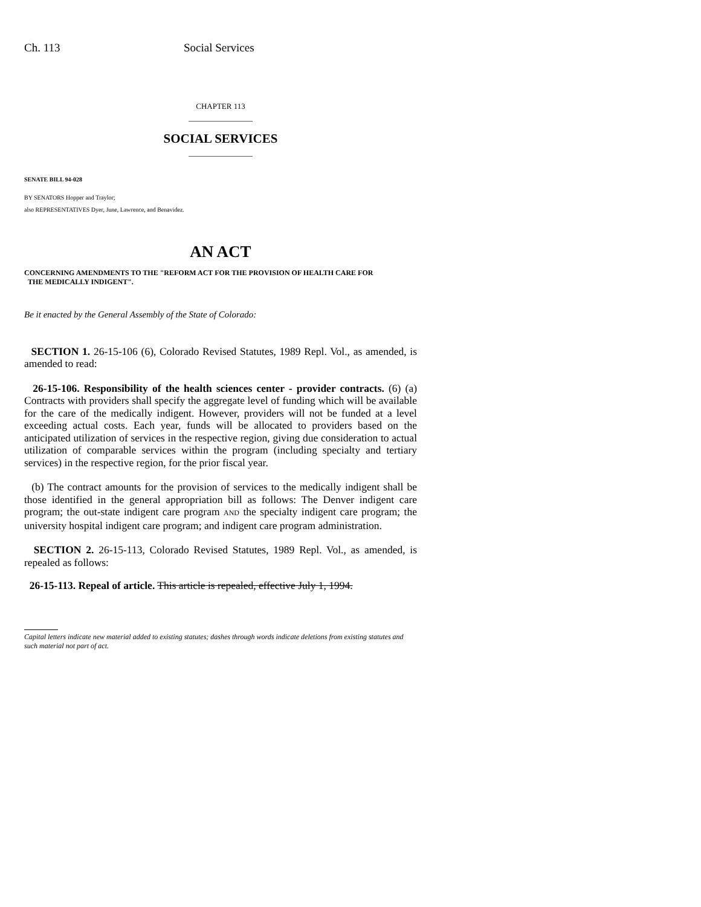Ch. 113 Social Services
CHAPTER 113
SOCIAL SERVICES
SENATE BILL 94-028
BY SENATORS Hopper and Traylor;
also REPRESENTATIVES Dyer, June, Lawrence, and Benavidez.
AN ACT
CONCERNING AMENDMENTS TO THE "REFORM ACT FOR THE PROVISION OF HEALTH CARE FOR
THE MEDICALLY INDIGENT".
Be it enacted by the General Assembly of the State of Colorado:
SECTION 1. 26-15-106 (6), Colorado Revised Statutes, 1989 Repl. Vol., as amended, is amended to read:
26-15-106. Responsibility of the health sciences center - provider contracts. (6) (a) Contracts with providers shall specify the aggregate level of funding which will be available for the care of the medically indigent. However, providers will not be funded at a level exceeding actual costs. Each year, funds will be allocated to providers based on the anticipated utilization of services in the respective region, giving due consideration to actual utilization of comparable services within the program (including specialty and tertiary services) in the respective region, for the prior fiscal year.
(b) The contract amounts for the provision of services to the medically indigent shall be those identified in the general appropriation bill as follows: The Denver indigent care program; the out-state indigent care program AND the specialty indigent care program; the university hospital indigent care program; and indigent care program administration.
SECTION 2. 26-15-113, Colorado Revised Statutes, 1989 Repl. Vol., as amended, is repealed as follows:
26-15-113. Repeal of article. This article is repealed, effective July 1, 1994.
Capital letters indicate new material added to existing statutes; dashes through words indicate deletions from existing statutes and such material not part of act.